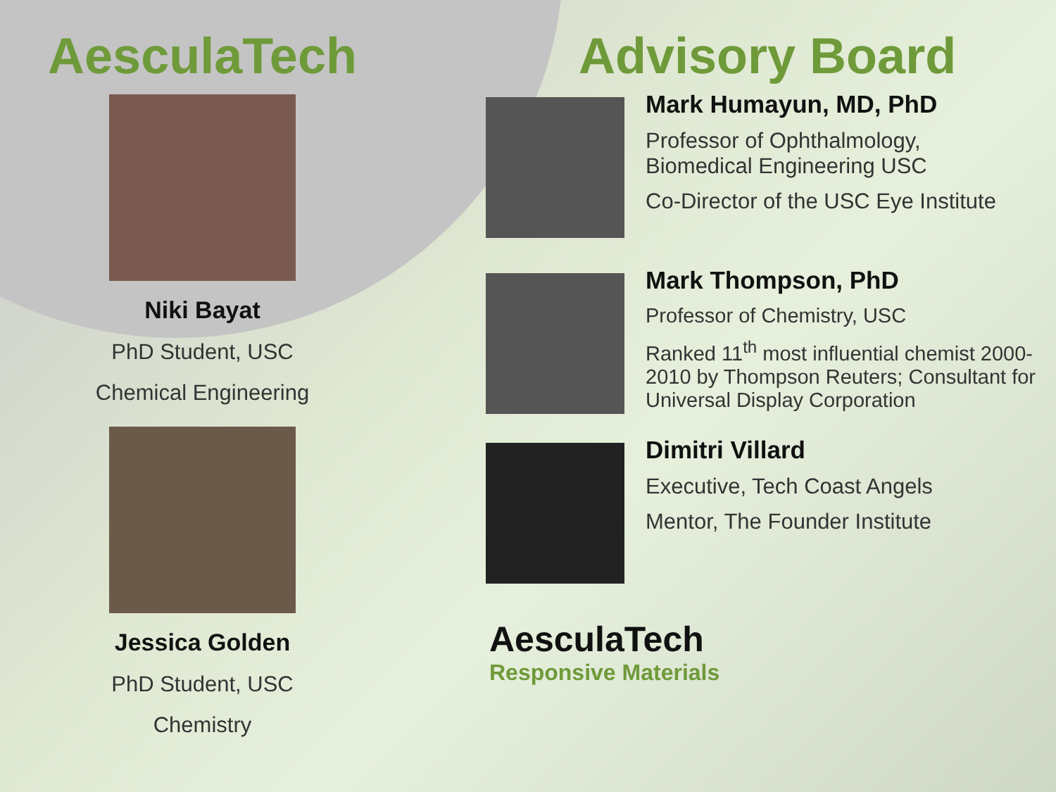AesculaTech
Niki Bayat
PhD Student, USC
Chemical Engineering
Jessica Golden
PhD Student, USC
Chemistry
Advisory Board
Mark Humayun, MD, PhD
Professor of Ophthalmology,
Biomedical Engineering USC
Co-Director of the USC Eye Institute
Mark Thompson, PhD
Professor of Chemistry, USC
Ranked 11<sup>th</sup> most influential chemist 2000-
2010 by Thompson Reuters; Consultant for
Universal Display Corporation
Dimitri Villard
Executive, Tech Coast Angels
Mentor, The Founder Institute
AesculaTech
Responsive Materials